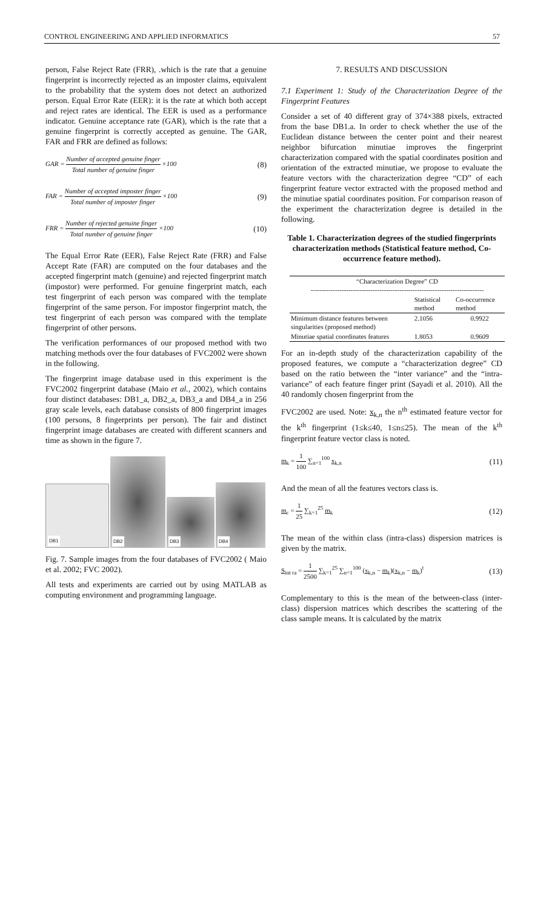CONTROL ENGINEERING AND APPLIED INFORMATICS 57
person, False Reject Rate (FRR), .which is the rate that a genuine fingerprint is incorrectly rejected as an imposter claims, equivalent to the probability that the system does not detect an authorized person. Equal Error Rate (EER): it is the rate at which both accept and reject rates are identical. The EER is used as a performance indicator. Genuine acceptance rate (GAR), which is the rate that a genuine fingerprint is correctly accepted as genuine. The GAR, FAR and FRR are defined as follows:
GAR = Number of accepted genuine finger Total number of genuine finger ×100 (8)
FAR = Number of accepted imposter finger Total number of imposter finger ×100 (9)
FRR = Number of rejected genuine finger Total number of genuine finger ×100 (10)
The Equal Error Rate (EER), False Reject Rate (FRR) and False Accept Rate (FAR) are computed on the four databases and the accepted fingerprint match (genuine) and rejected fingerprint match (impostor) were performed. For genuine fingerprint match, each test fingerprint of each person was compared with the template fingerprint of the same person. For impostor fingerprint match, the test fingerprint of each person was compared with the template fingerprint of other persons.
The verification performances of our proposed method with two matching methods over the four databases of FVC2002 were shown in the following.
The fingerprint image database used in this experiment is the FVC2002 fingerprint database (Maio et al., 2002), which contains four distinct databases: DB1_a, DB2_a, DB3_a and DB4_a in 256 gray scale levels, each database consists of 800 fingerprint images (100 persons, 8 fingerprints per person). The fair and distinct fingerprint image databases are created with different scanners and time as shown in the figure 7.
DB1
DB2
DB3
DB4
Fig. 7. Sample images from the four databases of FVC2002 ( Maio et al. 2002; FVC 2002).
All tests and experiments are carried out by using MATLAB as computing environment and programming language.
7. RESULTS AND DISCUSSION
7.1 Experiment 1: Study of the Characterization Degree of the Fingerprint Features
Consider a set of 40 different gray of 374×388 pixels, extracted from the base DB1.a. In order to check whether the use of the Euclidean distance between the center point and their nearest neighbor bifurcation minutiae improves the fingerprint characterization compared with the spatial coordinates position and orientation of the extracted minutiae, we propose to evaluate the feature vectors with the characterization degree “CD” of each fingerprint feature vector extracted with the proposed method and the minutiae spatial coordinates position. For comparison reason of the experiment the characterization degree is detailed in the following.
Table 1. Characterization degrees of the studied fingerprints characterization methods (Statistical feature method, Co-occurrence feature method).
| “Characterization Degree” CD ------------------------------------------------------------------------------ | | |
| --- | --- | --- |
| | Statistical method | Co-occurrence method |
| Minimum distance features between singularities (proposed method) | 2.1056 | 0.9922 |
| Minutiae spatial coordinates features | 1.8053 | 0.9609 |
For an in-depth study of the characterization capability of the proposed features, we compute a “characterization degree” CD based on the ratio between the “inter variance” and the “intra-variance” of each feature finger print (Sayadi et al. 2010). All the 40 randomly chosen fingerprint from the
FVC2002 are used. Note: x<sub>k,n</sub> the n<sup>th</sup> estimated feature vector for the k<sup>th</sup> fingerprint (1≤k≤40, 1≤n≤25). The mean of the k<sup>th</sup> fingerprint feature vector class is noted.
m<sub>k</sub> = 1 100 ∑<sub>n=1</sub><sup>100</sup> x<sub>k,n</sub> (11)
And the mean of all the features vectors class is.
m<sub>c</sub> = 1 25 ∑<sub>k=1</sub><sup>25</sup> m<sub>k</sub> (12)
The mean of the within class (intra-class) dispersion matrices is given by the matrix.
S<sub>int ra</sub> = 1 2500 ∑<sub>k=1</sub><sup>25</sup> ∑<sub>n=1</sub><sup>100</sup> (x<sub>k,n</sub> − m<sub>k</sub>)(x<sub>k,n</sub> − m<sub>k</sub>)<sup>t</sup> (13)
Complementary to this is the mean of the between-class (inter-class) dispersion matrices which describes the scattering of the class sample means. It is calculated by the matrix